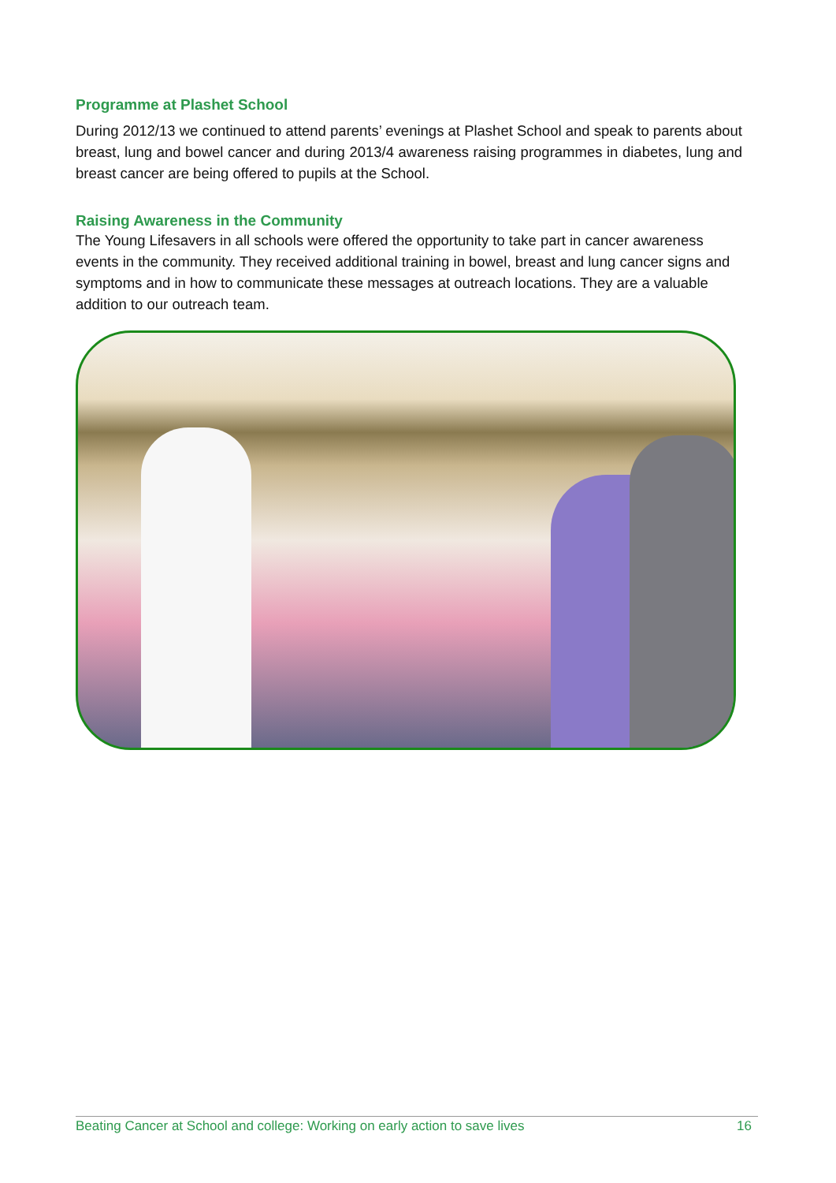Programme at Plashet School
During 2012/13 we continued to attend parents’ evenings at Plashet School and speak to parents about breast, lung and bowel cancer and during 2013/4 awareness raising programmes in diabetes, lung and breast cancer are being offered to pupils at the School.
Raising Awareness in the Community
The Young Lifesavers in all schools were offered the opportunity to take part in cancer awareness events in the community. They received additional training in bowel, breast and lung cancer signs and symptoms and in how to communicate these messages at outreach locations. They are a valuable addition to our outreach team.
Beating Cancer at School and college: Working on early action to save lives 16